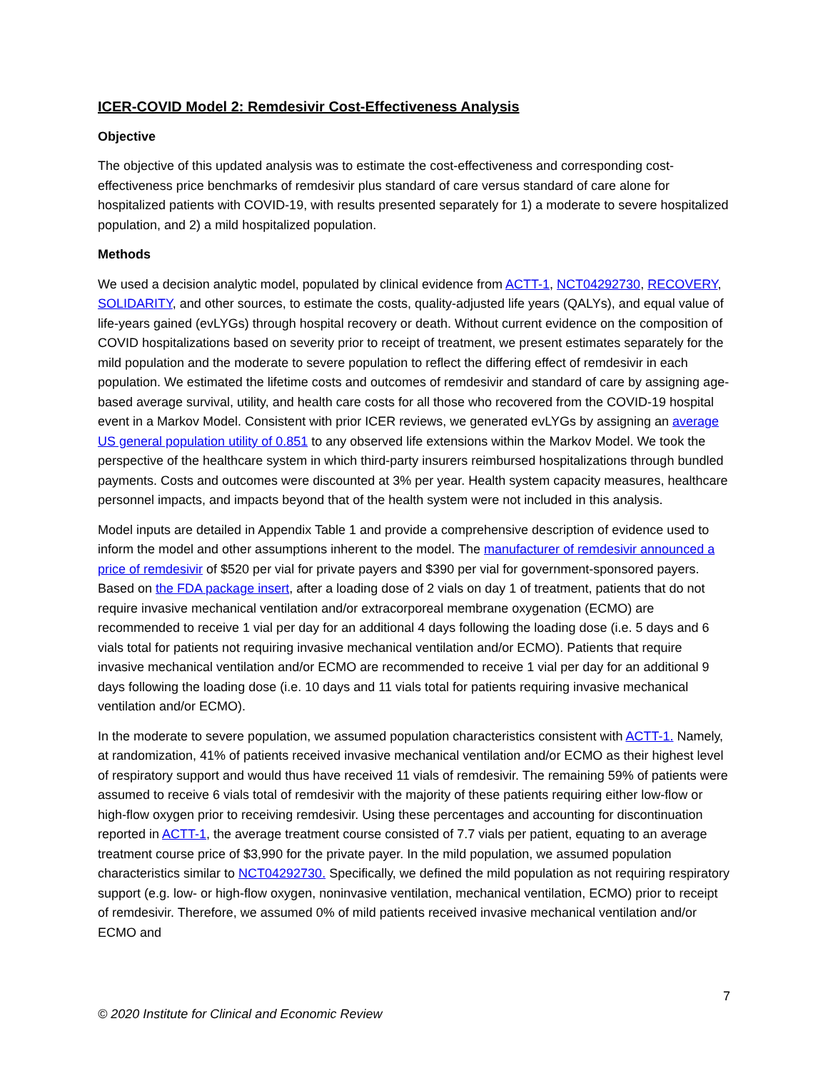ICER-COVID Model 2: Remdesivir Cost-Effectiveness Analysis
Objective
The objective of this updated analysis was to estimate the cost-effectiveness and corresponding cost-effectiveness price benchmarks of remdesivir plus standard of care versus standard of care alone for hospitalized patients with COVID-19, with results presented separately for 1) a moderate to severe hospitalized population, and 2) a mild hospitalized population.
Methods
We used a decision analytic model, populated by clinical evidence from ACTT-1, NCT04292730, RECOVERY, SOLIDARITY, and other sources, to estimate the costs, quality-adjusted life years (QALYs), and equal value of life-years gained (evLYGs) through hospital recovery or death. Without current evidence on the composition of COVID hospitalizations based on severity prior to receipt of treatment, we present estimates separately for the mild population and the moderate to severe population to reflect the differing effect of remdesivir in each population. We estimated the lifetime costs and outcomes of remdesivir and standard of care by assigning age-based average survival, utility, and health care costs for all those who recovered from the COVID-19 hospital event in a Markov Model. Consistent with prior ICER reviews, we generated evLYGs by assigning an average US general population utility of 0.851 to any observed life extensions within the Markov Model. We took the perspective of the healthcare system in which third-party insurers reimbursed hospitalizations through bundled payments. Costs and outcomes were discounted at 3% per year. Health system capacity measures, healthcare personnel impacts, and impacts beyond that of the health system were not included in this analysis.
Model inputs are detailed in Appendix Table 1 and provide a comprehensive description of evidence used to inform the model and other assumptions inherent to the model. The manufacturer of remdesivir announced a price of remdesivir of $520 per vial for private payers and $390 per vial for government-sponsored payers. Based on the FDA package insert, after a loading dose of 2 vials on day 1 of treatment, patients that do not require invasive mechanical ventilation and/or extracorporeal membrane oxygenation (ECMO) are recommended to receive 1 vial per day for an additional 4 days following the loading dose (i.e. 5 days and 6 vials total for patients not requiring invasive mechanical ventilation and/or ECMO). Patients that require invasive mechanical ventilation and/or ECMO are recommended to receive 1 vial per day for an additional 9 days following the loading dose (i.e. 10 days and 11 vials total for patients requiring invasive mechanical ventilation and/or ECMO).
In the moderate to severe population, we assumed population characteristics consistent with ACTT-1. Namely, at randomization, 41% of patients received invasive mechanical ventilation and/or ECMO as their highest level of respiratory support and would thus have received 11 vials of remdesivir. The remaining 59% of patients were assumed to receive 6 vials total of remdesivir with the majority of these patients requiring either low-flow or high-flow oxygen prior to receiving remdesivir. Using these percentages and accounting for discontinuation reported in ACTT-1, the average treatment course consisted of 7.7 vials per patient, equating to an average treatment course price of $3,990 for the private payer. In the mild population, we assumed population characteristics similar to NCT04292730. Specifically, we defined the mild population as not requiring respiratory support (e.g. low- or high-flow oxygen, noninvasive ventilation, mechanical ventilation, ECMO) prior to receipt of remdesivir. Therefore, we assumed 0% of mild patients received invasive mechanical ventilation and/or ECMO and
7
© 2020 Institute for Clinical and Economic Review